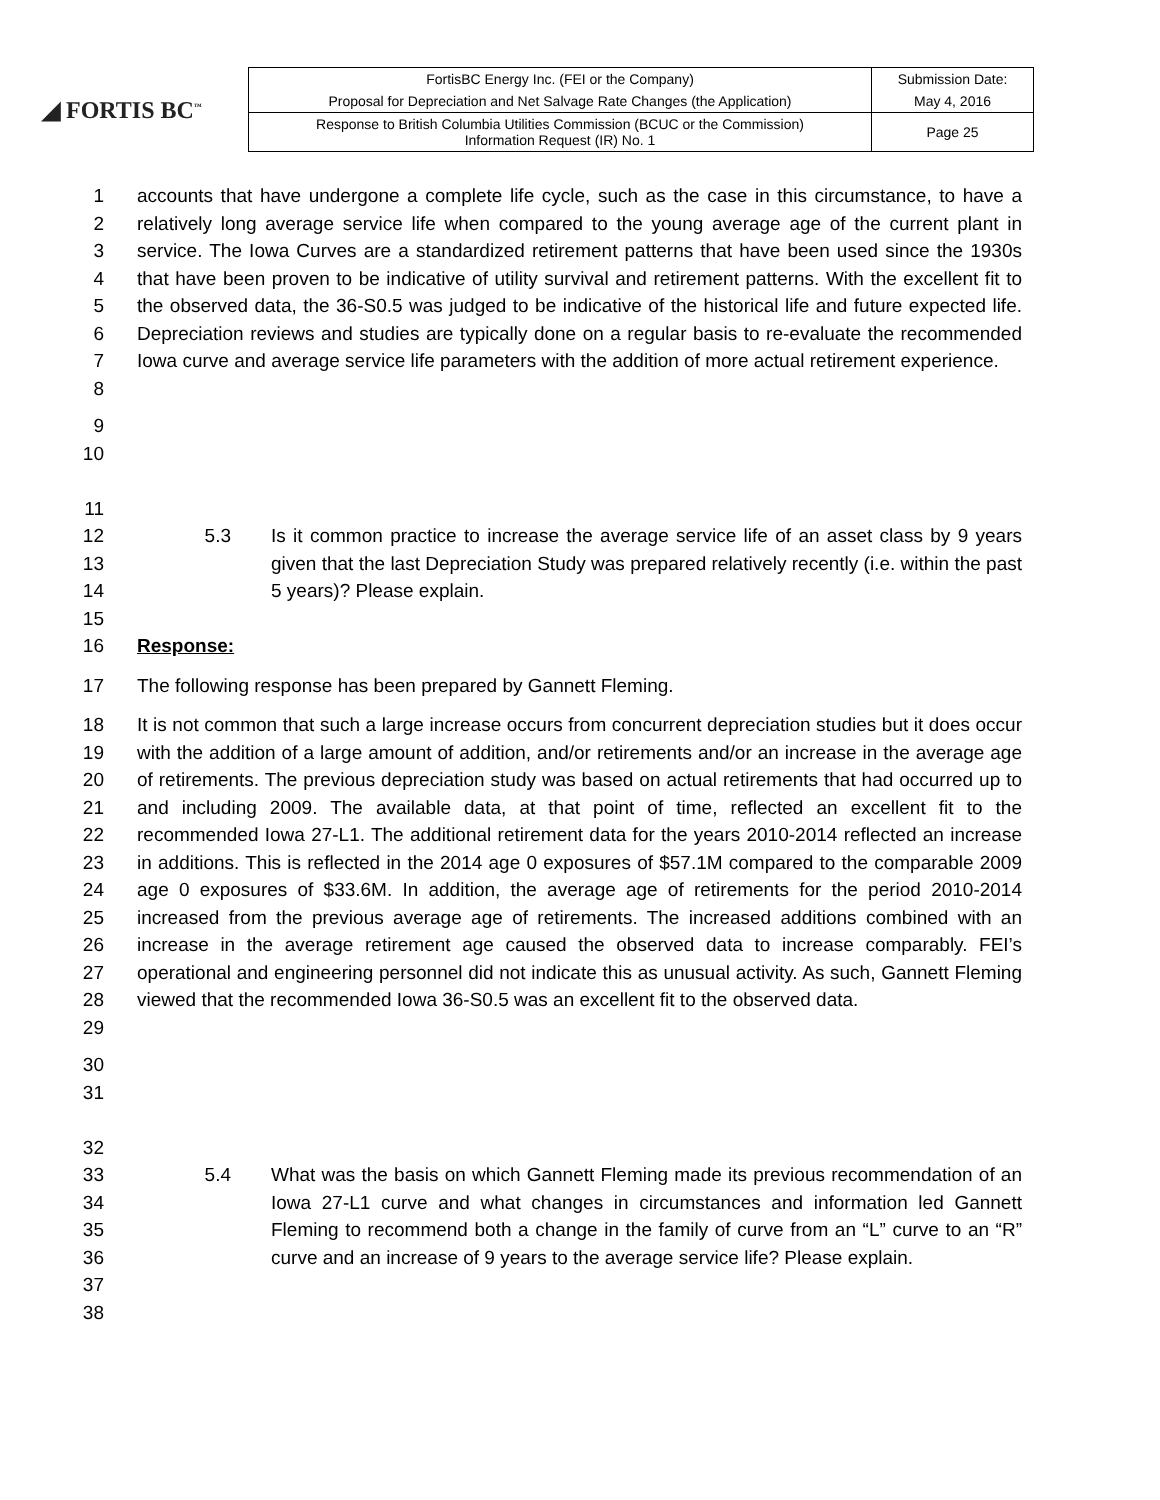◢ FORTIS BC<sup>™</sup>
| FortisBC Energy Inc. (FEI or the Company) | Submission Date: |
| Proposal for Depreciation and Net Salvage Rate Changes (the Application) | May 4, 2016 |
| Response to British Columbia Utilities Commission (BCUC or the Commission) Information Request (IR) No. 1 | Page 25 |
1
2
3
4
5
6
7
8
accounts that have undergone a complete life cycle, such as the case in this circumstance, to have a relatively long average service life when compared to the young average age of the current plant in service. The Iowa Curves are a standardized retirement patterns that have been used since the 1930s that have been proven to be indicative of utility survival and retirement patterns. With the excellent fit to the observed data, the 36-S0.5 was judged to be indicative of the historical life and future expected life. Depreciation reviews and studies are typically done on a regular basis to re-evaluate the recommended Iowa curve and average service life parameters with the addition of more actual retirement experience.
9
10
11
12
13
14
15
5.3 Is it common practice to increase the average service life of an asset class by 9 years given that the last Depreciation Study was prepared relatively recently (i.e. within the past 5 years)? Please explain.
16 Response:
17 The following response has been prepared by Gannett Fleming.
18
19
20
21
22
23
24
25
26
27
28
29
It is not common that such a large increase occurs from concurrent depreciation studies but it does occur with the addition of a large amount of addition, and/or retirements and/or an increase in the average age of retirements. The previous depreciation study was based on actual retirements that had occurred up to and including 2009. The available data, at that point of time, reflected an excellent fit to the recommended Iowa 27-L1. The additional retirement data for the years 2010-2014 reflected an increase in additions. This is reflected in the 2014 age 0 exposures of $57.1M compared to the comparable 2009 age 0 exposures of $33.6M. In addition, the average age of retirements for the period 2010-2014 increased from the previous average age of retirements. The increased additions combined with an increase in the average retirement age caused the observed data to increase comparably. FEI’s operational and engineering personnel did not indicate this as unusual activity. As such, Gannett Fleming viewed that the recommended Iowa 36-S0.5 was an excellent fit to the observed data.
30
31
32
33
34
35
36
37
38
5.4 What was the basis on which Gannett Fleming made its previous recommendation of an Iowa 27-L1 curve and what changes in circumstances and information led Gannett Fleming to recommend both a change in the family of curve from an “L” curve to an “R” curve and an increase of 9 years to the average service life? Please explain.